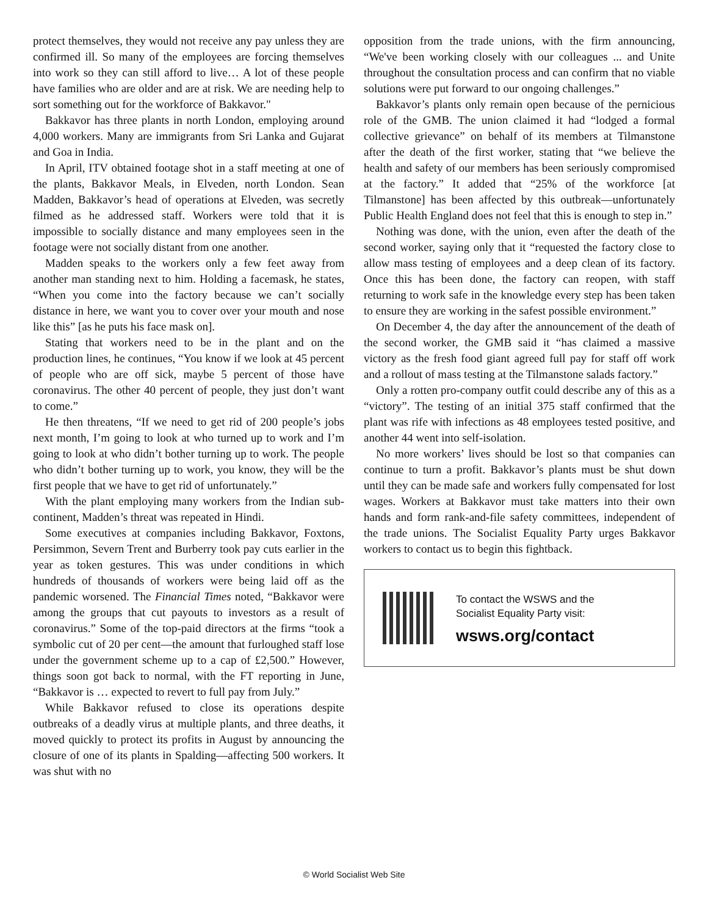protect themselves, they would not receive any pay unless they are confirmed ill. So many of the employees are forcing themselves into work so they can still afford to live… A lot of these people have families who are older and are at risk. We are needing help to sort something out for the workforce of Bakkavor."
Bakkavor has three plants in north London, employing around 4,000 workers. Many are immigrants from Sri Lanka and Gujarat and Goa in India.
In April, ITV obtained footage shot in a staff meeting at one of the plants, Bakkavor Meals, in Elveden, north London. Sean Madden, Bakkavor’s head of operations at Elveden, was secretly filmed as he addressed staff. Workers were told that it is impossible to socially distance and many employees seen in the footage were not socially distant from one another.
Madden speaks to the workers only a few feet away from another man standing next to him. Holding a facemask, he states, “When you come into the factory because we can’t socially distance in here, we want you to cover over your mouth and nose like this” [as he puts his face mask on].
Stating that workers need to be in the plant and on the production lines, he continues, “You know if we look at 45 percent of people who are off sick, maybe 5 percent of those have coronavirus. The other 40 percent of people, they just don’t want to come.”
He then threatens, “If we need to get rid of 200 people’s jobs next month, I’m going to look at who turned up to work and I’m going to look at who didn’t bother turning up to work. The people who didn’t bother turning up to work, you know, they will be the first people that we have to get rid of unfortunately.”
With the plant employing many workers from the Indian sub-continent, Madden’s threat was repeated in Hindi.
Some executives at companies including Bakkavor, Foxtons, Persimmon, Severn Trent and Burberry took pay cuts earlier in the year as token gestures. This was under conditions in which hundreds of thousands of workers were being laid off as the pandemic worsened. The Financial Times noted, “Bakkavor were among the groups that cut payouts to investors as a result of coronavirus.” Some of the top-paid directors at the firms “took a symbolic cut of 20 per cent—the amount that furloughed staff lose under the government scheme up to a cap of £2,500.” However, things soon got back to normal, with the FT reporting in June, “Bakkavor is … expected to revert to full pay from July.”
While Bakkavor refused to close its operations despite outbreaks of a deadly virus at multiple plants, and three deaths, it moved quickly to protect its profits in August by announcing the closure of one of its plants in Spalding—affecting 500 workers. It was shut with no
opposition from the trade unions, with the firm announcing, “We've been working closely with our colleagues ... and Unite throughout the consultation process and can confirm that no viable solutions were put forward to our ongoing challenges.”
Bakkavor’s plants only remain open because of the pernicious role of the GMB. The union claimed it had “lodged a formal collective grievance” on behalf of its members at Tilmanstone after the death of the first worker, stating that “we believe the health and safety of our members has been seriously compromised at the factory.” It added that “25% of the workforce [at Tilmanstone] has been affected by this outbreak—unfortunately Public Health England does not feel that this is enough to step in.”
Nothing was done, with the union, even after the death of the second worker, saying only that it “requested the factory close to allow mass testing of employees and a deep clean of its factory. Once this has been done, the factory can reopen, with staff returning to work safe in the knowledge every step has been taken to ensure they are working in the safest possible environment.”
On December 4, the day after the announcement of the death of the second worker, the GMB said it “has claimed a massive victory as the fresh food giant agreed full pay for staff off work and a rollout of mass testing at the Tilmanstone salads factory.”
Only a rotten pro-company outfit could describe any of this as a “victory”. The testing of an initial 375 staff confirmed that the plant was rife with infections as 48 employees tested positive, and another 44 went into self-isolation.
No more workers’ lives should be lost so that companies can continue to turn a profit. Bakkavor’s plants must be shut down until they can be made safe and workers fully compensated for lost wages. Workers at Bakkavor must take matters into their own hands and form rank-and-file safety committees, independent of the trade unions. The Socialist Equality Party urges Bakkavor workers to contact us to begin this fightback.
To contact the WSWS and the
Socialist Equality Party visit:
wsws.org/contact
© World Socialist Web Site